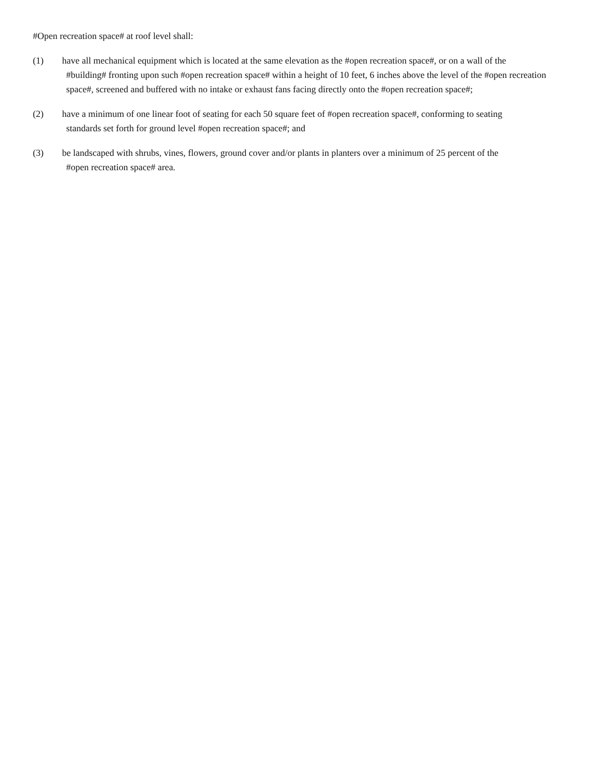#Open recreation space# at roof level shall:
(1) have all mechanical equipment which is located at the same elevation as the #open recreation space#, or on a wall of the
#building# fronting upon such #open recreation space# within a height of 10 feet, 6 inches above the level of the #open recreation space#, screened and buffered with no intake or exhaust fans facing directly onto the #open recreation space#;
(2) have a minimum of one linear foot of seating for each 50 square feet of #open recreation space#, conforming to seating
standards set forth for ground level #open recreation space#; and
(3) be landscaped with shrubs, vines, flowers, ground cover and/or plants in planters over a minimum of 25 percent of the
#open recreation space# area.